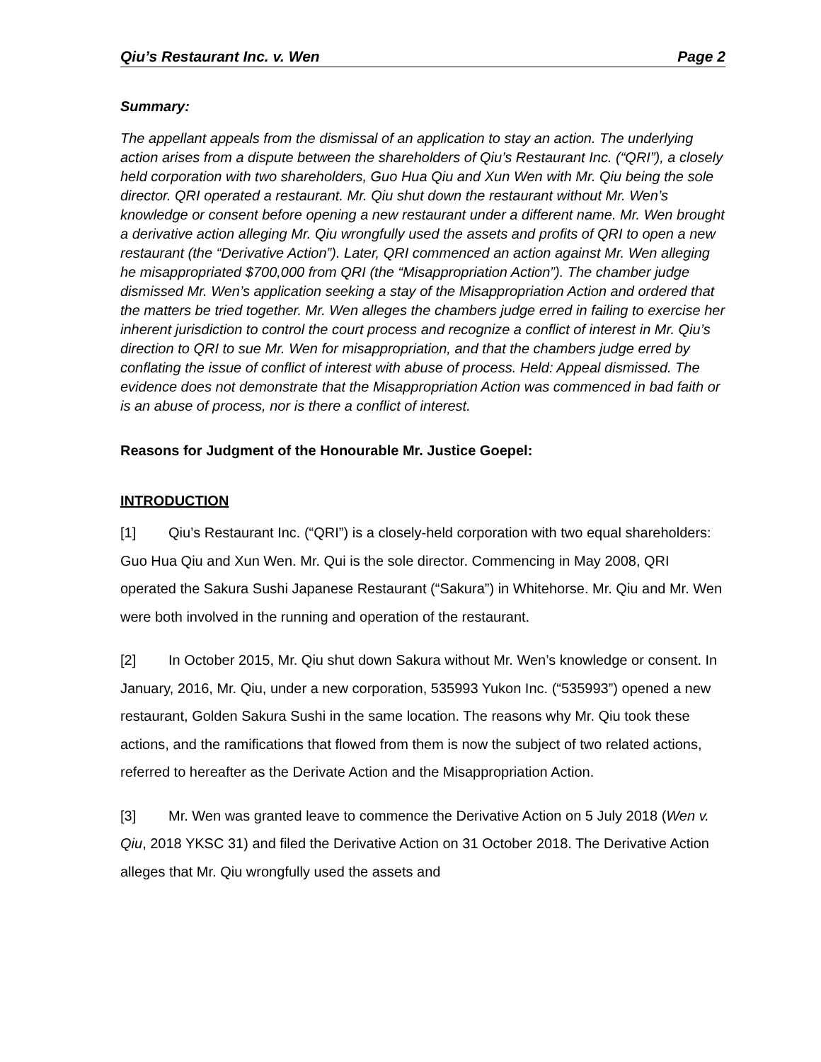Qiu’s Restaurant Inc. v. Wen Page 2
Summary:
The appellant appeals from the dismissal of an application to stay an action. The underlying action arises from a dispute between the shareholders of Qiu’s Restaurant Inc. (“QRI”), a closely held corporation with two shareholders, Guo Hua Qiu and Xun Wen with Mr. Qiu being the sole director. QRI operated a restaurant. Mr. Qiu shut down the restaurant without Mr. Wen’s knowledge or consent before opening a new restaurant under a different name. Mr. Wen brought a derivative action alleging Mr. Qiu wrongfully used the assets and profits of QRI to open a new restaurant (the “Derivative Action”). Later, QRI commenced an action against Mr. Wen alleging he misappropriated $700,000 from QRI (the “Misappropriation Action”). The chamber judge dismissed Mr. Wen’s application seeking a stay of the Misappropriation Action and ordered that the matters be tried together. Mr. Wen alleges the chambers judge erred in failing to exercise her inherent jurisdiction to control the court process and recognize a conflict of interest in Mr. Qiu’s direction to QRI to sue Mr. Wen for misappropriation, and that the chambers judge erred by conflating the issue of conflict of interest with abuse of process. Held: Appeal dismissed. The evidence does not demonstrate that the Misappropriation Action was commenced in bad faith or is an abuse of process, nor is there a conflict of interest.
Reasons for Judgment of the Honourable Mr. Justice Goepel:
INTRODUCTION
[1] Qiu’s Restaurant Inc. (“QRI”) is a closely-held corporation with two equal shareholders: Guo Hua Qiu and Xun Wen. Mr. Qui is the sole director. Commencing in May 2008, QRI operated the Sakura Sushi Japanese Restaurant (“Sakura”) in Whitehorse. Mr. Qiu and Mr. Wen were both involved in the running and operation of the restaurant.
[2] In October 2015, Mr. Qiu shut down Sakura without Mr. Wen’s knowledge or consent. In January, 2016, Mr. Qiu, under a new corporation, 535993 Yukon Inc. (“535993”) opened a new restaurant, Golden Sakura Sushi in the same location. The reasons why Mr. Qiu took these actions, and the ramifications that flowed from them is now the subject of two related actions, referred to hereafter as the Derivate Action and the Misappropriation Action.
[3] Mr. Wen was granted leave to commence the Derivative Action on 5 July 2018 (Wen v. Qiu, 2018 YKSC 31) and filed the Derivative Action on 31 October 2018. The Derivative Action alleges that Mr. Qiu wrongfully used the assets and